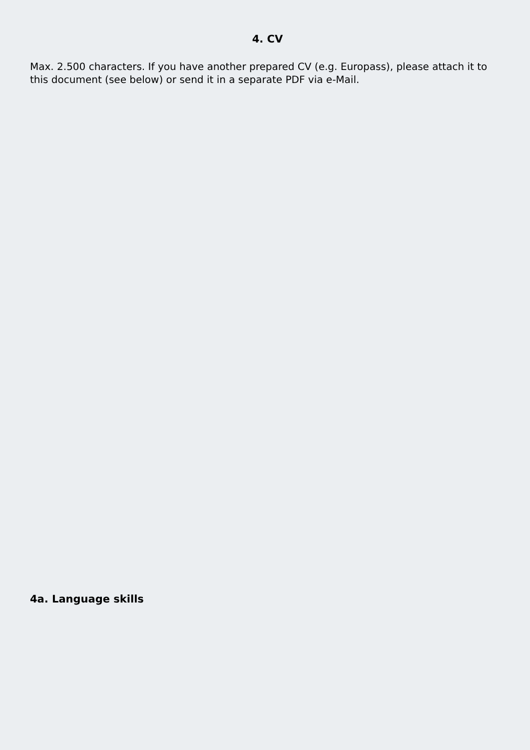4. CV
Max. 2.500 characters. If you have another prepared CV (e.g. Europass), please attach it to this document (see below) or send it in a separate PDF via e-Mail.
4a. Language skills